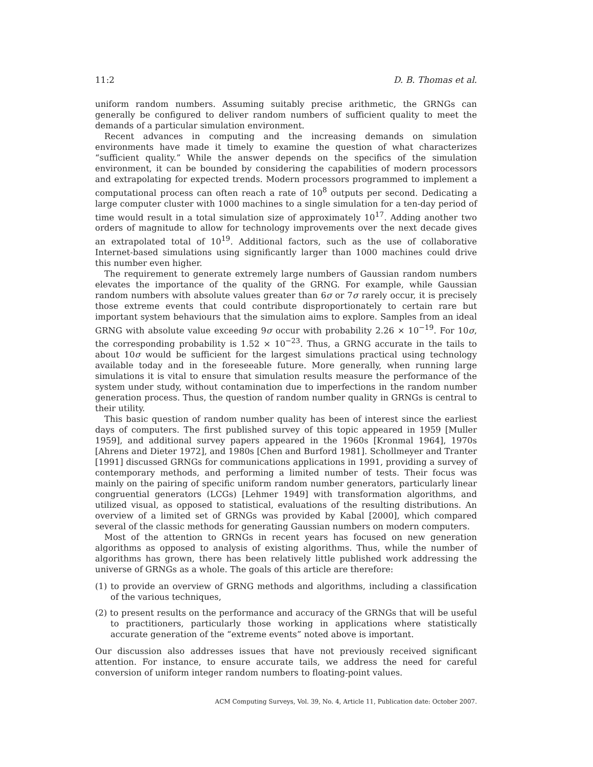11:2 D. B. Thomas et al.
uniform random numbers. Assuming suitably precise arithmetic, the GRNGs can generally be configured to deliver random numbers of sufficient quality to meet the demands of a particular simulation environment.
Recent advances in computing and the increasing demands on simulation environments have made it timely to examine the question of what characterizes “sufficient quality.” While the answer depends on the specifics of the simulation environment, it can be bounded by considering the capabilities of modern processors and extrapolating for expected trends. Modern processors programmed to implement a computational process can often reach a rate of 10<sup>8</sup> outputs per second. Dedicating a large computer cluster with 1000 machines to a single simulation for a ten-day period of time would result in a total simulation size of approximately 10<sup>17</sup>. Adding another two orders of magnitude to allow for technology improvements over the next decade gives an extrapolated total of 10<sup>19</sup>. Additional factors, such as the use of collaborative Internet-based simulations using significantly larger than 1000 machines could drive this number even higher.
The requirement to generate extremely large numbers of Gaussian random numbers elevates the importance of the quality of the GRNG. For example, while Gaussian random numbers with absolute values greater than 6σ or 7σ rarely occur, it is precisely those extreme events that could contribute disproportionately to certain rare but important system behaviours that the simulation aims to explore. Samples from an ideal GRNG with absolute value exceeding 9σ occur with probability 2.26 × 10<sup>−19</sup>. For 10σ, the corresponding probability is 1.52 × 10<sup>−23</sup>. Thus, a GRNG accurate in the tails to about 10σ would be sufficient for the largest simulations practical using technology available today and in the foreseeable future. More generally, when running large simulations it is vital to ensure that simulation results measure the performance of the system under study, without contamination due to imperfections in the random number generation process. Thus, the question of random number quality in GRNGs is central to their utility.
This basic question of random number quality has been of interest since the earliest days of computers. The first published survey of this topic appeared in 1959 [Muller 1959], and additional survey papers appeared in the 1960s [Kronmal 1964], 1970s [Ahrens and Dieter 1972], and 1980s [Chen and Burford 1981]. Schollmeyer and Tranter [1991] discussed GRNGs for communications applications in 1991, providing a survey of contemporary methods, and performing a limited number of tests. Their focus was mainly on the pairing of specific uniform random number generators, particularly linear congruential generators (LCGs) [Lehmer 1949] with transformation algorithms, and utilized visual, as opposed to statistical, evaluations of the resulting distributions. An overview of a limited set of GRNGs was provided by Kabal [2000], which compared several of the classic methods for generating Gaussian numbers on modern computers.
Most of the attention to GRNGs in recent years has focused on new generation algorithms as opposed to analysis of existing algorithms. Thus, while the number of algorithms has grown, there has been relatively little published work addressing the universe of GRNGs as a whole. The goals of this article are therefore:
(1) to provide an overview of GRNG methods and algorithms, including a classification of the various techniques,
(2) to present results on the performance and accuracy of the GRNGs that will be useful to practitioners, particularly those working in applications where statistically accurate generation of the “extreme events” noted above is important.
Our discussion also addresses issues that have not previously received significant attention. For instance, to ensure accurate tails, we address the need for careful conversion of uniform integer random numbers to floating-point values.
ACM Computing Surveys, Vol. 39, No. 4, Article 11, Publication date: October 2007.